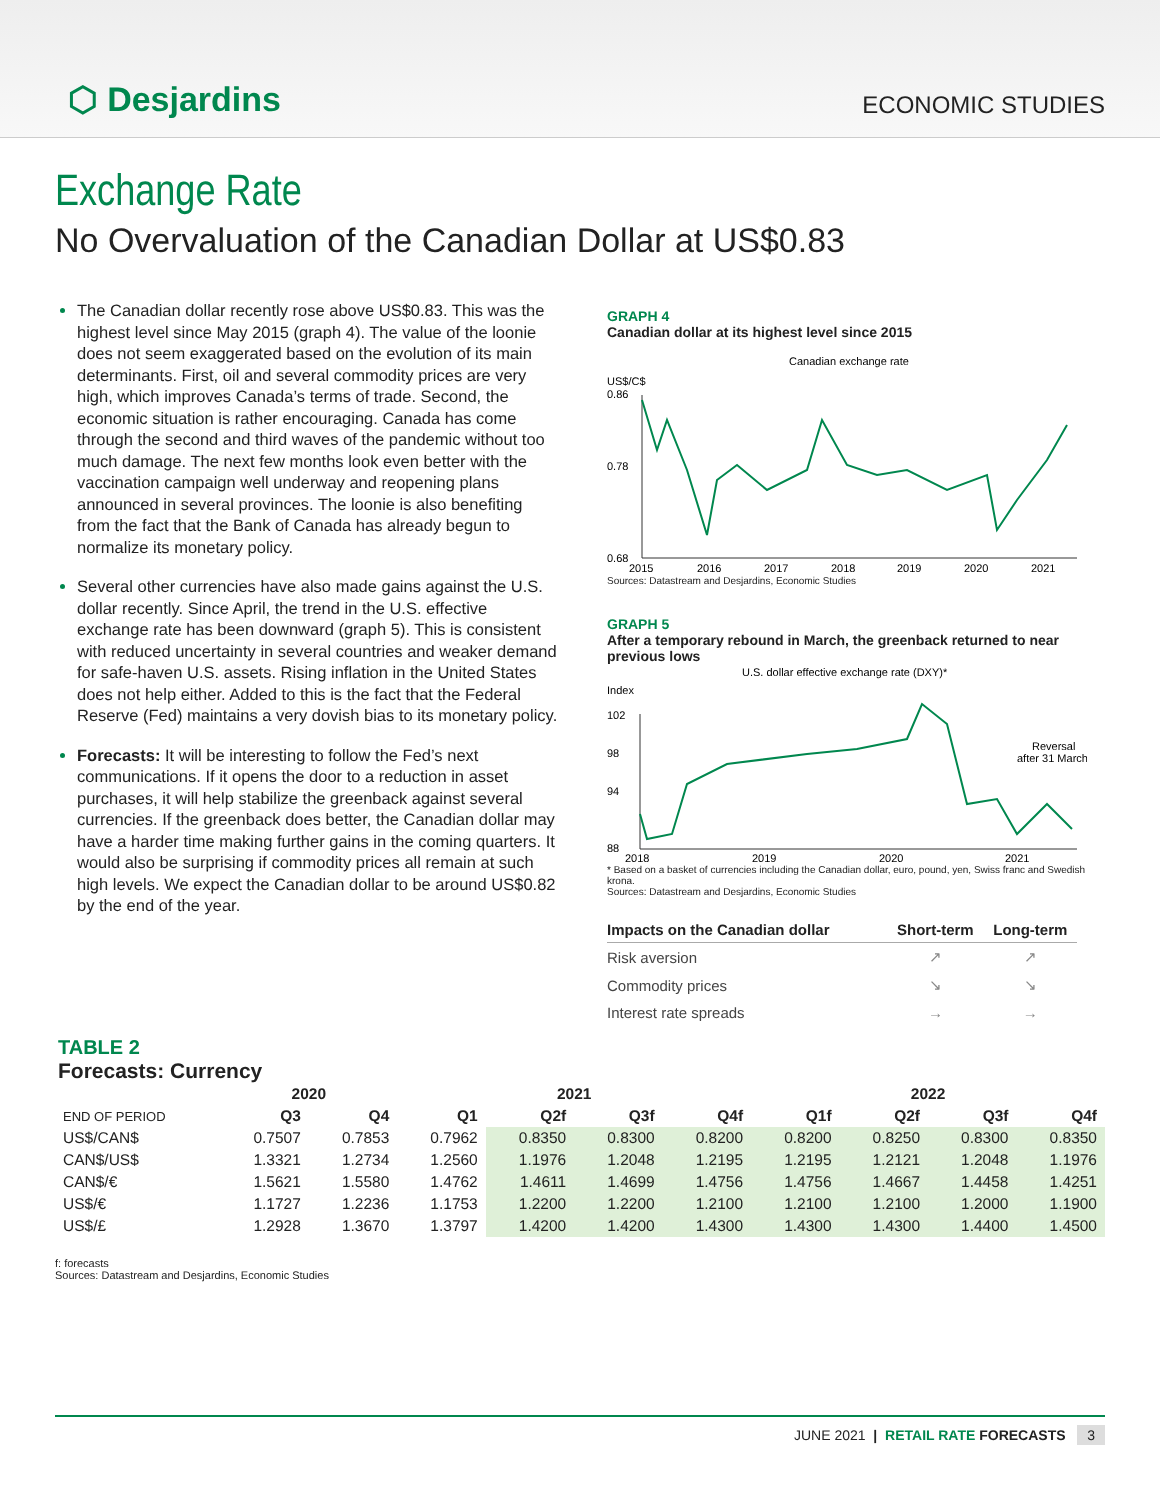⬡ Desjardins
ECONOMIC STUDIES
Exchange Rate
No Overvaluation of the Canadian Dollar at US$0.83
The Canadian dollar recently rose above US$0.83. This was the highest level since May 2015 (graph 4). The value of the loonie does not seem exaggerated based on the evolution of its main determinants. First, oil and several commodity prices are very high, which improves Canada’s terms of trade. Second, the economic situation is rather encouraging. Canada has come through the second and third waves of the pandemic without too much damage. The next few months look even better with the vaccination campaign well underway and reopening plans announced in several provinces. The loonie is also benefiting from the fact that the Bank of Canada has already begun to normalize its monetary policy.
Several other currencies have also made gains against the U.S. dollar recently. Since April, the trend in the U.S. effective exchange rate has been downward (graph 5). This is consistent with reduced uncertainty in several countries and weaker demand for safe-haven U.S. assets. Rising inflation in the United States does not help either. Added to this is the fact that the Federal Reserve (Fed) maintains a very dovish bias to its monetary policy.
Forecasts: It will be interesting to follow the Fed’s next communications. If it opens the door to a reduction in asset purchases, it will help stabilize the greenback against several currencies. If the greenback does better, the Canadian dollar may have a harder time making further gains in the coming quarters. It would also be surprising if commodity prices all remain at such high levels. We expect the Canadian dollar to be around US$0.82 by the end of the year.
GRAPH 4
Canadian dollar at its highest level since 2015
Canadian exchange rate
US$/C$
0.86
0.78
0.68
2015
2016
2017
2018
2019
2020
2021
Sources: Datastream and Desjardins, Economic Studies
GRAPH 5
After a temporary rebound in March, the greenback returned to near previous lows
U.S. dollar effective exchange rate (DXY)*
Index
102
98
94
88
Reversal
after 31 March
2018
2019
2020
2021
* Based on a basket of currencies including the Canadian dollar, euro, pound, yen, Swiss franc and Swedish krona.
Sources: Datastream and Desjardins, Economic Studies
| Impacts on the Canadian dollar | Short-term | Long-term |
| --- | --- | --- |
| Risk aversion | ↗ | ↗ |
| Commodity prices | ↘ | ↘ |
| Interest rate spreads | → | → |
TABLE 2
Forecasts: Currency
| | 2020 | | 2021 | | | | 2022 | | | |
| --- | --- | --- | --- | --- | --- | --- | --- | --- | --- | --- |
| END OF PERIOD | Q3 | Q4 | Q1 | Q2f | Q3f | Q4f | Q1f | Q2f | Q3f | Q4f |
| US$/CAN$ | 0.7507 | 0.7853 | 0.7962 | 0.8350 | 0.8300 | 0.8200 | 0.8200 | 0.8250 | 0.8300 | 0.8350 |
| CAN$/US$ | 1.3321 | 1.2734 | 1.2560 | 1.1976 | 1.2048 | 1.2195 | 1.2195 | 1.2121 | 1.2048 | 1.1976 |
| CAN$/€ | 1.5621 | 1.5580 | 1.4762 | 1.4611 | 1.4699 | 1.4756 | 1.4756 | 1.4667 | 1.4458 | 1.4251 |
| US$/€ | 1.1727 | 1.2236 | 1.1753 | 1.2200 | 1.2200 | 1.2100 | 1.2100 | 1.2100 | 1.2000 | 1.1900 |
| US$/£ | 1.2928 | 1.3670 | 1.3797 | 1.4200 | 1.4200 | 1.4300 | 1.4300 | 1.4300 | 1.4400 | 1.4500 |
f: forecasts
Sources: Datastream and Desjardins, Economic Studies
JUNE 2021 | RETAIL RATE FORECASTS 3